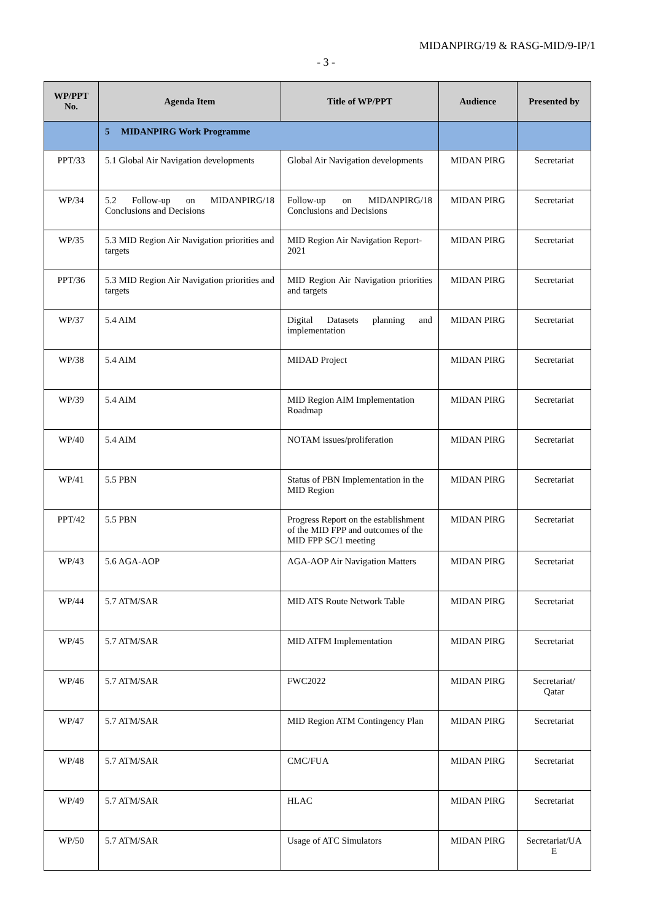MIDANPIRG/19 & RASG-MID/9-IP/1
- 3 -
| WP/PPT No. | Agenda Item | Title of WP/PPT | Audience | Presented by |
| --- | --- | --- | --- | --- |
| | 5 MIDANPIRG Work Programme | | | |
| PPT/33 | 5.1 Global Air Navigation developments | Global Air Navigation developments | MIDAN PIRG | Secretariat |
| WP/34 | 5.2 Follow-up on MIDANPIRG/18 Conclusions and Decisions | Follow-up on MIDANPIRG/18 Conclusions and Decisions | MIDAN PIRG | Secretariat |
| WP/35 | 5.3 MID Region Air Navigation priorities and targets | MID Region Air Navigation Report-2021 | MIDAN PIRG | Secretariat |
| PPT/36 | 5.3 MID Region Air Navigation priorities and targets | MID Region Air Navigation priorities and targets | MIDAN PIRG | Secretariat |
| WP/37 | 5.4 AIM | Digital Datasets planning and implementation | MIDAN PIRG | Secretariat |
| WP/38 | 5.4 AIM | MIDAD Project | MIDAN PIRG | Secretariat |
| WP/39 | 5.4 AIM | MID Region AIM Implementation Roadmap | MIDAN PIRG | Secretariat |
| WP/40 | 5.4 AIM | NOTAM issues/proliferation | MIDAN PIRG | Secretariat |
| WP/41 | 5.5 PBN | Status of PBN Implementation in the MID Region | MIDAN PIRG | Secretariat |
| PPT/42 | 5.5 PBN | Progress Report on the establishment of the MID FPP and outcomes of the MID FPP SC/1 meeting | MIDAN PIRG | Secretariat |
| WP/43 | 5.6 AGA-AOP | AGA-AOP Air Navigation Matters | MIDAN PIRG | Secretariat |
| WP/44 | 5.7 ATM/SAR | MID ATS Route Network Table | MIDAN PIRG | Secretariat |
| WP/45 | 5.7 ATM/SAR | MID ATFM Implementation | MIDAN PIRG | Secretariat |
| WP/46 | 5.7 ATM/SAR | FWC2022 | MIDAN PIRG | Secretariat/ Qatar |
| WP/47 | 5.7 ATM/SAR | MID Region ATM Contingency Plan | MIDAN PIRG | Secretariat |
| WP/48 | 5.7 ATM/SAR | CMC/FUA | MIDAN PIRG | Secretariat |
| WP/49 | 5.7 ATM/SAR | HLAC | MIDAN PIRG | Secretariat |
| WP/50 | 5.7 ATM/SAR | Usage of ATC Simulators | MIDAN PIRG | Secretariat/UA E |